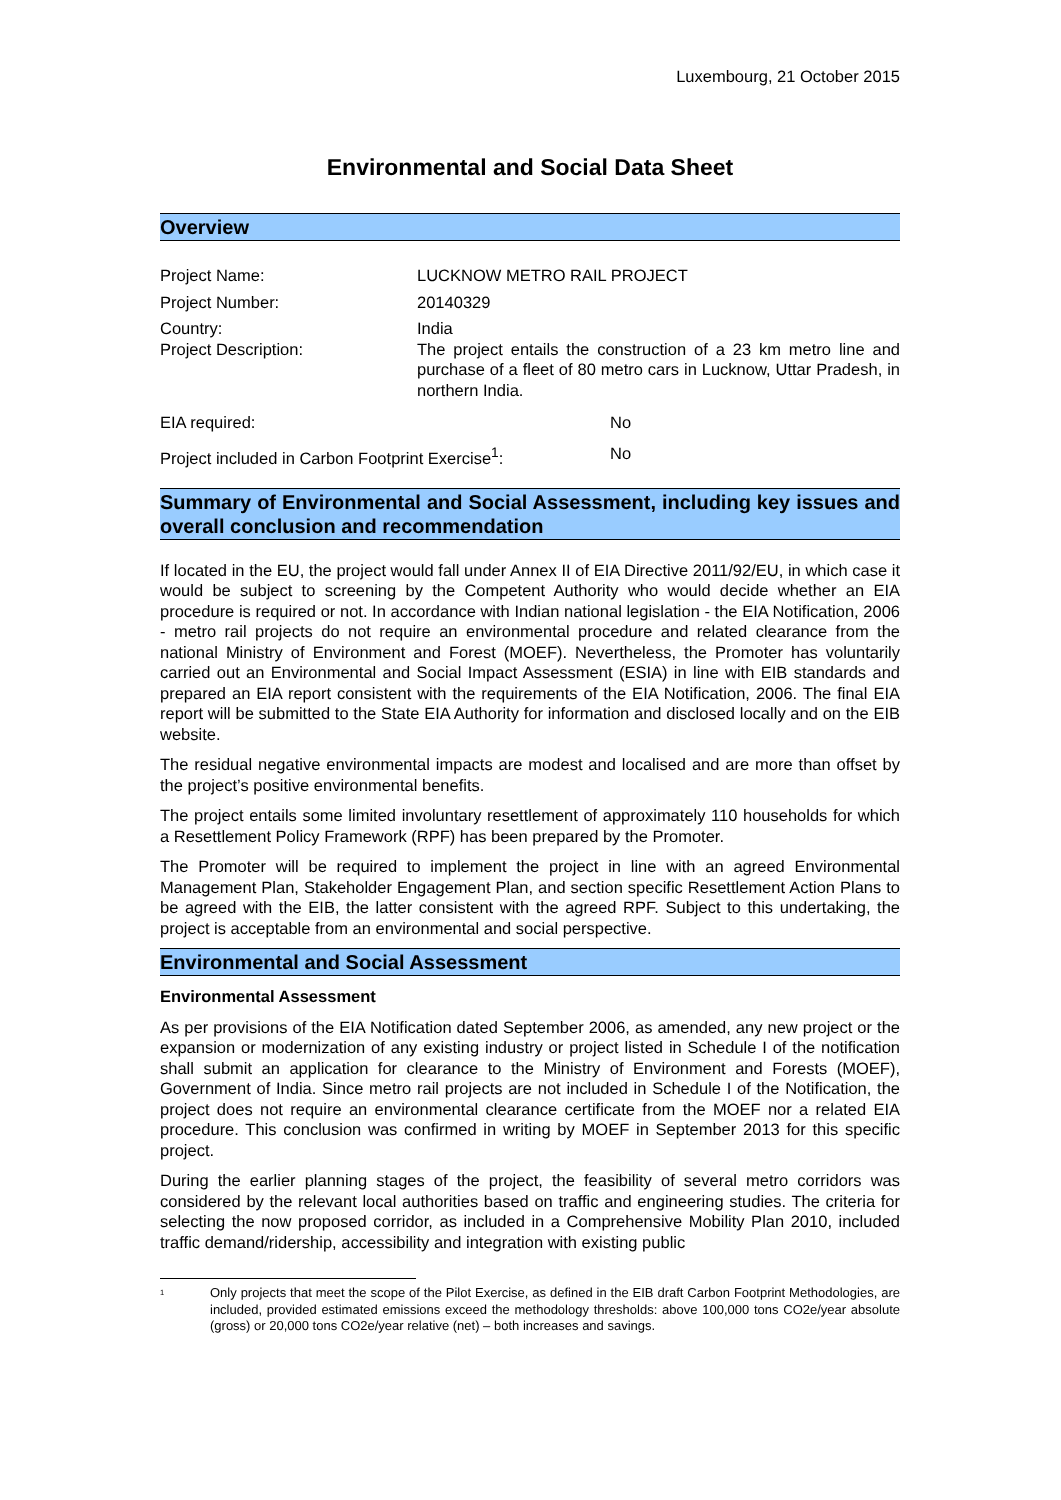Luxembourg, 21 October 2015
Environmental and Social Data Sheet
Overview
Project Name: LUCKNOW METRO RAIL PROJECT
Project Number: 20140329
Country: India
Project Description: The project entails the construction of a 23 km metro line and purchase of a fleet of 80 metro cars in Lucknow, Uttar Pradesh, in northern India.
EIA required: No
Project included in Carbon Footprint Exercise<sup>1</sup>:
No
Summary of Environmental and Social Assessment, including key issues and overall conclusion and recommendation
If located in the EU, the project would fall under Annex II of EIA Directive 2011/92/EU, in which case it would be subject to screening by the Competent Authority who would decide whether an EIA procedure is required or not. In accordance with Indian national legislation - the EIA Notification, 2006 - metro rail projects do not require an environmental procedure and related clearance from the national Ministry of Environment and Forest (MOEF). Nevertheless, the Promoter has voluntarily carried out an Environmental and Social Impact Assessment (ESIA) in line with EIB standards and prepared an EIA report consistent with the requirements of the EIA Notification, 2006. The final EIA report will be submitted to the State EIA Authority for information and disclosed locally and on the EIB website.
The residual negative environmental impacts are modest and localised and are more than offset by the project’s positive environmental benefits.
The project entails some limited involuntary resettlement of approximately 110 households for which a Resettlement Policy Framework (RPF) has been prepared by the Promoter.
The Promoter will be required to implement the project in line with an agreed Environmental Management Plan, Stakeholder Engagement Plan, and section specific Resettlement Action Plans to be agreed with the EIB, the latter consistent with the agreed RPF. Subject to this undertaking, the project is acceptable from an environmental and social perspective.
Environmental and Social Assessment
Environmental Assessment
As per provisions of the EIA Notification dated September 2006, as amended, any new project or the expansion or modernization of any existing industry or project listed in Schedule I of the notification shall submit an application for clearance to the Ministry of Environment and Forests (MOEF), Government of India. Since metro rail projects are not included in Schedule I of the Notification, the project does not require an environmental clearance certificate from the MOEF nor a related EIA procedure. This conclusion was confirmed in writing by MOEF in September 2013 for this specific project.
During the earlier planning stages of the project, the feasibility of several metro corridors was considered by the relevant local authorities based on traffic and engineering studies. The criteria for selecting the now proposed corridor, as included in a Comprehensive Mobility Plan 2010, included traffic demand/ridership, accessibility and integration with existing public
<sup>1</sup>
Only projects that meet the scope of the Pilot Exercise, as defined in the EIB draft Carbon Footprint Methodologies, are included, provided estimated emissions exceed the methodology thresholds: above 100,000 tons CO2e/year absolute (gross) or 20,000 tons CO2e/year relative (net) – both increases and savings.